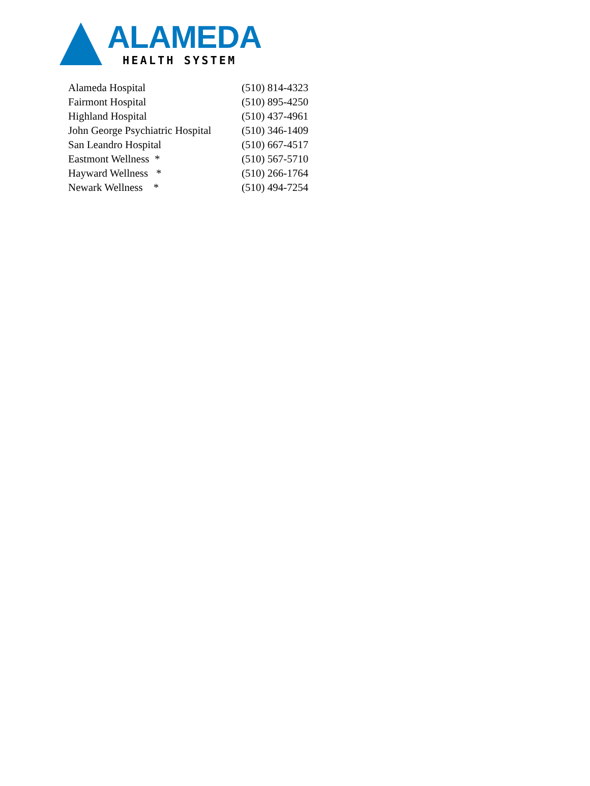ALAMEDA
HEALTH SYSTEM
| Alameda Hospital | (510) 814-4323 |
| Fairmont Hospital | (510) 895-4250 |
| Highland Hospital | (510) 437-4961 |
| John George Psychiatric Hospital | (510) 346-1409 |
| San Leandro Hospital | (510) 667-4517 |
| Eastmont Wellness * | (510) 567-5710 |
| Hayward Wellness * | (510) 266-1764 |
| Newark Wellness * | (510) 494-7254 |